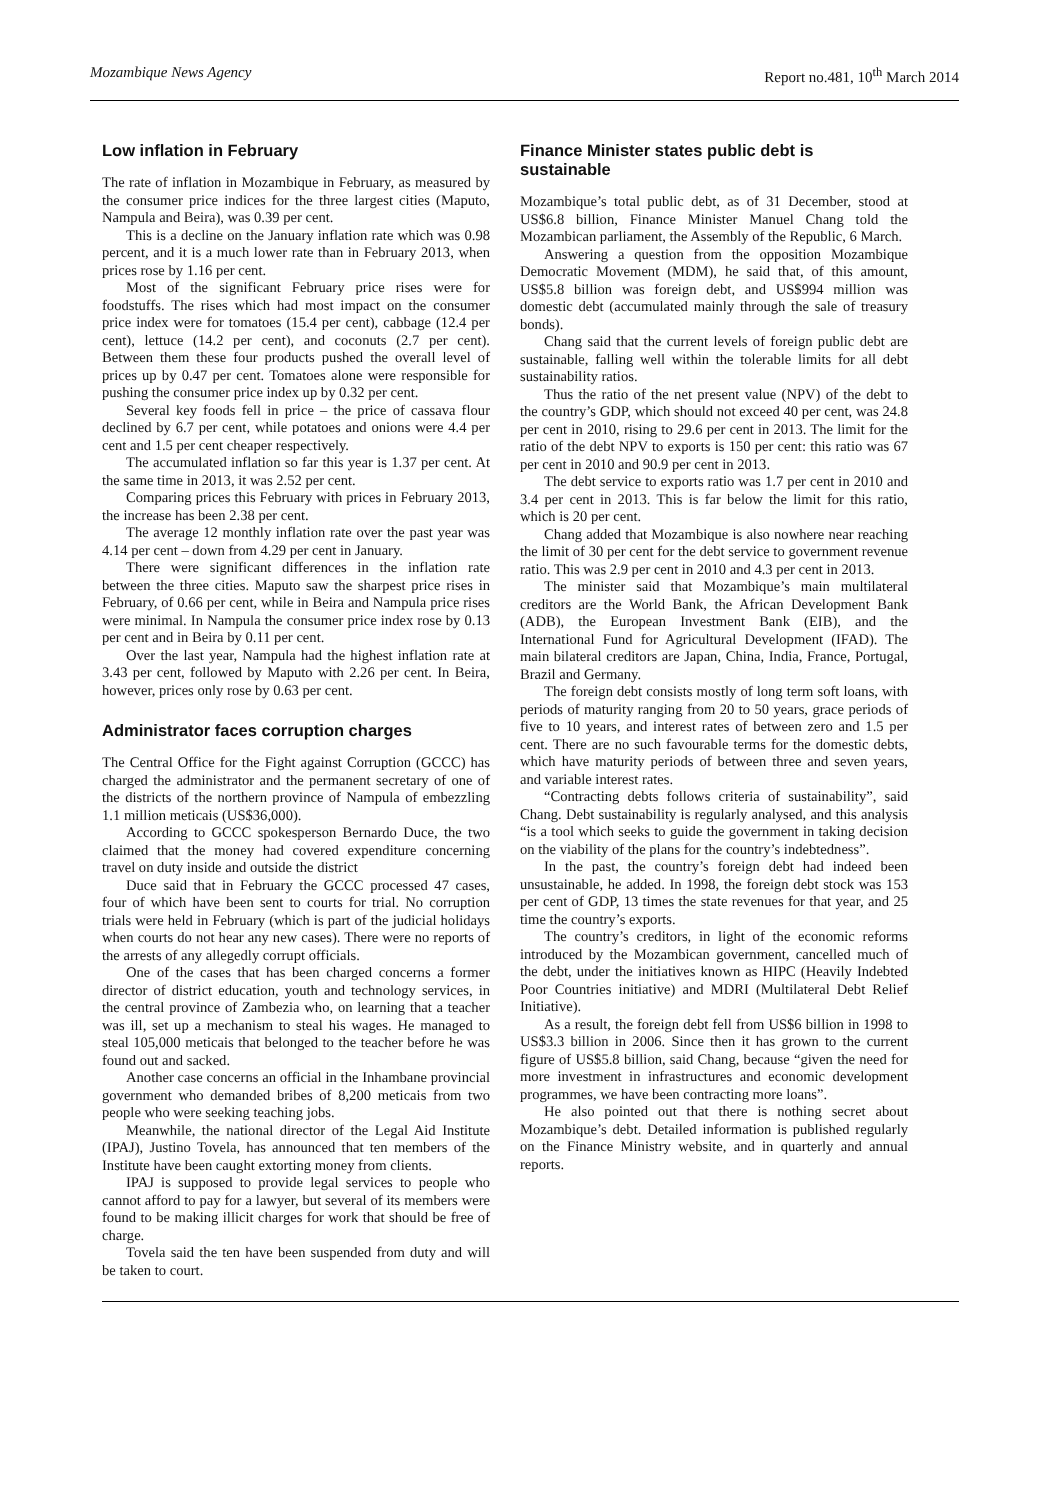Mozambique News Agency Report no.481, 10<sup>th</sup> March 2014
Low inflation in February
The rate of inflation in Mozambique in February, as measured by the consumer price indices for the three largest cities (Maputo, Nampula and Beira), was 0.39 per cent.
This is a decline on the January inflation rate which was 0.98 percent, and it is a much lower rate than in February 2013, when prices rose by 1.16 per cent.
Most of the significant February price rises were for foodstuffs. The rises which had most impact on the consumer price index were for tomatoes (15.4 per cent), cabbage (12.4 per cent), lettuce (14.2 per cent), and coconuts (2.7 per cent). Between them these four products pushed the overall level of prices up by 0.47 per cent. Tomatoes alone were responsible for pushing the consumer price index up by 0.32 per cent.
Several key foods fell in price – the price of cassava flour declined by 6.7 per cent, while potatoes and onions were 4.4 per cent and 1.5 per cent cheaper respectively.
The accumulated inflation so far this year is 1.37 per cent. At the same time in 2013, it was 2.52 per cent.
Comparing prices this February with prices in February 2013, the increase has been 2.38 per cent.
The average 12 monthly inflation rate over the past year was 4.14 per cent – down from 4.29 per cent in January.
There were significant differences in the inflation rate between the three cities. Maputo saw the sharpest price rises in February, of 0.66 per cent, while in Beira and Nampula price rises were minimal. In Nampula the consumer price index rose by 0.13 per cent and in Beira by 0.11 per cent.
Over the last year, Nampula had the highest inflation rate at 3.43 per cent, followed by Maputo with 2.26 per cent. In Beira, however, prices only rose by 0.63 per cent.
Administrator faces corruption charges
The Central Office for the Fight against Corruption (GCCC) has charged the administrator and the permanent secretary of one of the districts of the northern province of Nampula of embezzling 1.1 million meticais (US$36,000).
According to GCCC spokesperson Bernardo Duce, the two claimed that the money had covered expenditure concerning travel on duty inside and outside the district
Duce said that in February the GCCC processed 47 cases, four of which have been sent to courts for trial. No corruption trials were held in February (which is part of the judicial holidays when courts do not hear any new cases). There were no reports of the arrests of any allegedly corrupt officials.
One of the cases that has been charged concerns a former director of district education, youth and technology services, in the central province of Zambezia who, on learning that a teacher was ill, set up a mechanism to steal his wages. He managed to steal 105,000 meticais that belonged to the teacher before he was found out and sacked.
Another case concerns an official in the Inhambane provincial government who demanded bribes of 8,200 meticais from two people who were seeking teaching jobs.
Meanwhile, the national director of the Legal Aid Institute (IPAJ), Justino Tovela, has announced that ten members of the Institute have been caught extorting money from clients.
IPAJ is supposed to provide legal services to people who cannot afford to pay for a lawyer, but several of its members were found to be making illicit charges for work that should be free of charge.
Tovela said the ten have been suspended from duty and will be taken to court.
Finance Minister states public debt is sustainable
Mozambique’s total public debt, as of 31 December, stood at US$6.8 billion, Finance Minister Manuel Chang told the Mozambican parliament, the Assembly of the Republic, 6 March.
Answering a question from the opposition Mozambique Democratic Movement (MDM), he said that, of this amount, US$5.8 billion was foreign debt, and US$994 million was domestic debt (accumulated mainly through the sale of treasury bonds).
Chang said that the current levels of foreign public debt are sustainable, falling well within the tolerable limits for all debt sustainability ratios.
Thus the ratio of the net present value (NPV) of the debt to the country’s GDP, which should not exceed 40 per cent, was 24.8 per cent in 2010, rising to 29.6 per cent in 2013. The limit for the ratio of the debt NPV to exports is 150 per cent: this ratio was 67 per cent in 2010 and 90.9 per cent in 2013.
The debt service to exports ratio was 1.7 per cent in 2010 and 3.4 per cent in 2013. This is far below the limit for this ratio, which is 20 per cent.
Chang added that Mozambique is also nowhere near reaching the limit of 30 per cent for the debt service to government revenue ratio. This was 2.9 per cent in 2010 and 4.3 per cent in 2013.
The minister said that Mozambique’s main multilateral creditors are the World Bank, the African Development Bank (ADB), the European Investment Bank (EIB), and the International Fund for Agricultural Development (IFAD). The main bilateral creditors are Japan, China, India, France, Portugal, Brazil and Germany.
The foreign debt consists mostly of long term soft loans, with periods of maturity ranging from 20 to 50 years, grace periods of five to 10 years, and interest rates of between zero and 1.5 per cent. There are no such favourable terms for the domestic debts, which have maturity periods of between three and seven years, and variable interest rates.
“Contracting debts follows criteria of sustainability”, said Chang. Debt sustainability is regularly analysed, and this analysis “is a tool which seeks to guide the government in taking decision on the viability of the plans for the country’s indebtedness”.
In the past, the country’s foreign debt had indeed been unsustainable, he added. In 1998, the foreign debt stock was 153 per cent of GDP, 13 times the state revenues for that year, and 25 time the country’s exports.
The country’s creditors, in light of the economic reforms introduced by the Mozambican government, cancelled much of the debt, under the initiatives known as HIPC (Heavily Indebted Poor Countries initiative) and MDRI (Multilateral Debt Relief Initiative).
As a result, the foreign debt fell from US$6 billion in 1998 to US$3.3 billion in 2006. Since then it has grown to the current figure of US$5.8 billion, said Chang, because “given the need for more investment in infrastructures and economic development programmes, we have been contracting more loans”.
He also pointed out that there is nothing secret about Mozambique’s debt. Detailed information is published regularly on the Finance Ministry website, and in quarterly and annual reports.